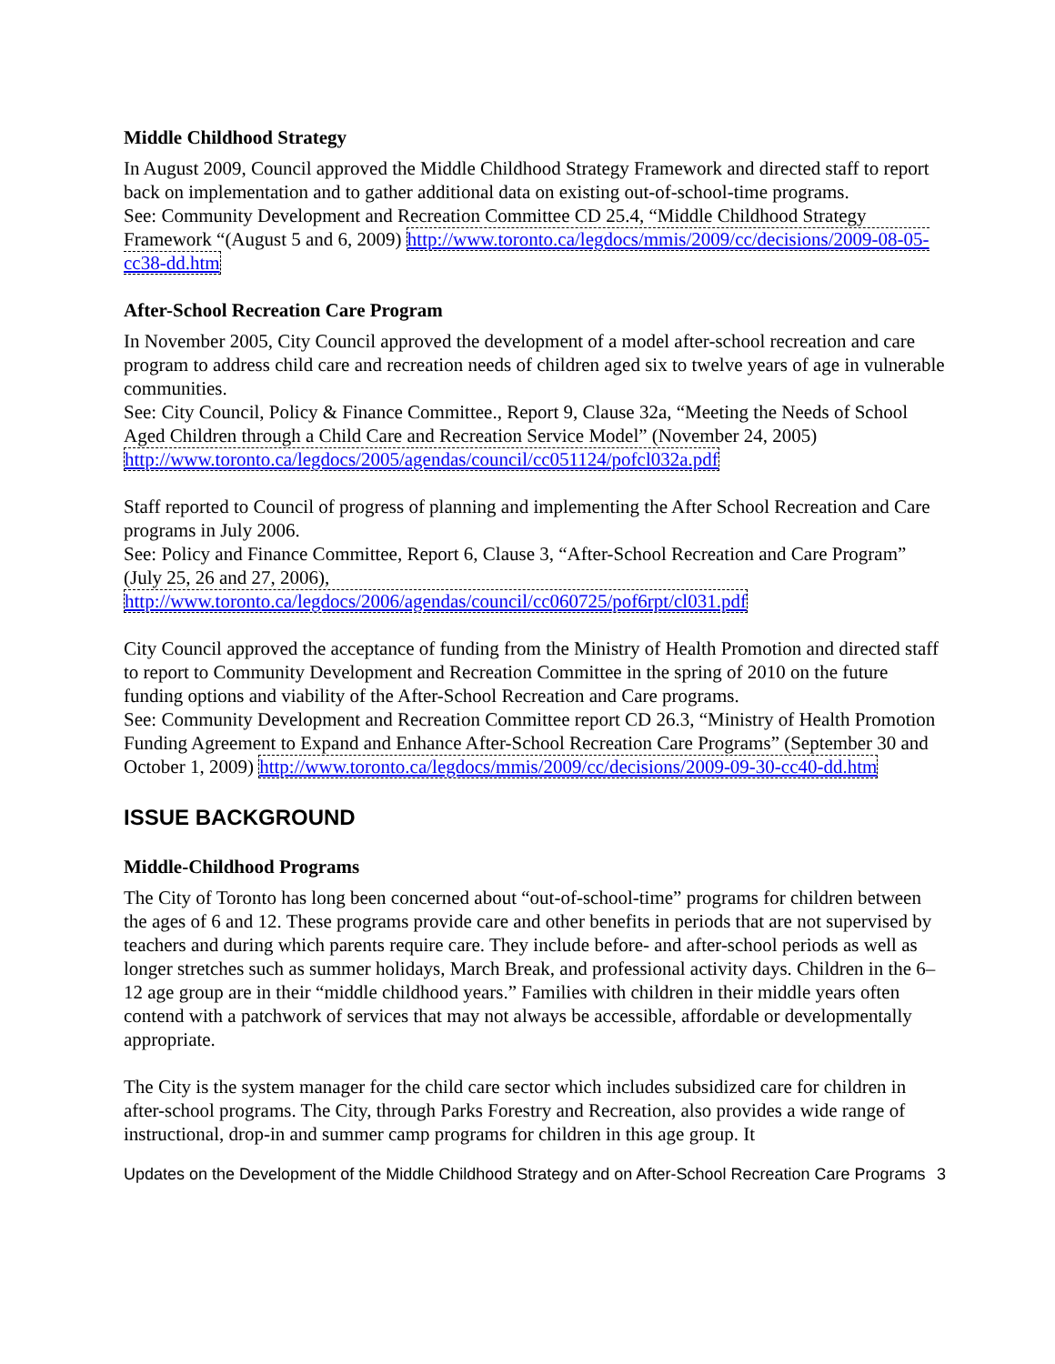Middle Childhood Strategy
In August 2009, Council approved the Middle Childhood Strategy Framework and directed staff to report back on implementation and to gather additional data on existing out-of-school-time programs.
See: Community Development and Recreation Committee CD 25.4, “Middle Childhood Strategy Framework “(August 5 and 6, 2009) http://www.toronto.ca/legdocs/mmis/2009/cc/decisions/2009-08-05-cc38-dd.htm
After-School Recreation Care Program
In November 2005, City Council approved the development of a model after-school recreation and care program to address child care and recreation needs of children aged six to twelve years of age in vulnerable communities.
See: City Council, Policy & Finance Committee., Report 9, Clause 32a, “Meeting the Needs of School Aged Children through a Child Care and Recreation Service Model” (November 24, 2005) http://www.toronto.ca/legdocs/2005/agendas/council/cc051124/pofcl032a.pdf
Staff reported to Council of progress of planning and implementing the After School Recreation and Care programs in July 2006.
See: Policy and Finance Committee, Report 6, Clause 3, “After-School Recreation and Care Program” (July 25, 26 and 27, 2006),
http://www.toronto.ca/legdocs/2006/agendas/council/cc060725/pof6rpt/cl031.pdf
City Council approved the acceptance of funding from the Ministry of Health Promotion and directed staff to report to Community Development and Recreation Committee in the spring of 2010 on the future funding options and viability of the After-School Recreation and Care programs.
See: Community Development and Recreation Committee report CD 26.3, “Ministry of Health Promotion Funding Agreement to Expand and Enhance After-School Recreation Care Programs” (September 30 and October 1, 2009) http://www.toronto.ca/legdocs/mmis/2009/cc/decisions/2009-09-30-cc40-dd.htm
ISSUE BACKGROUND
Middle-Childhood Programs
The City of Toronto has long been concerned about “out-of-school-time” programs for children between the ages of 6 and 12. These programs provide care and other benefits in periods that are not supervised by teachers and during which parents require care. They include before- and after-school periods as well as longer stretches such as summer holidays, March Break, and professional activity days. Children in the 6–12 age group are in their “middle childhood years.” Families with children in their middle years often contend with a patchwork of services that may not always be accessible, affordable or developmentally appropriate.
The City is the system manager for the child care sector which includes subsidized care for children in after-school programs. The City, through Parks Forestry and Recreation, also provides a wide range of instructional, drop-in and summer camp programs for children in this age group. It
Updates on the Development of the Middle Childhood Strategy and on After-School Recreation Care Programs 3